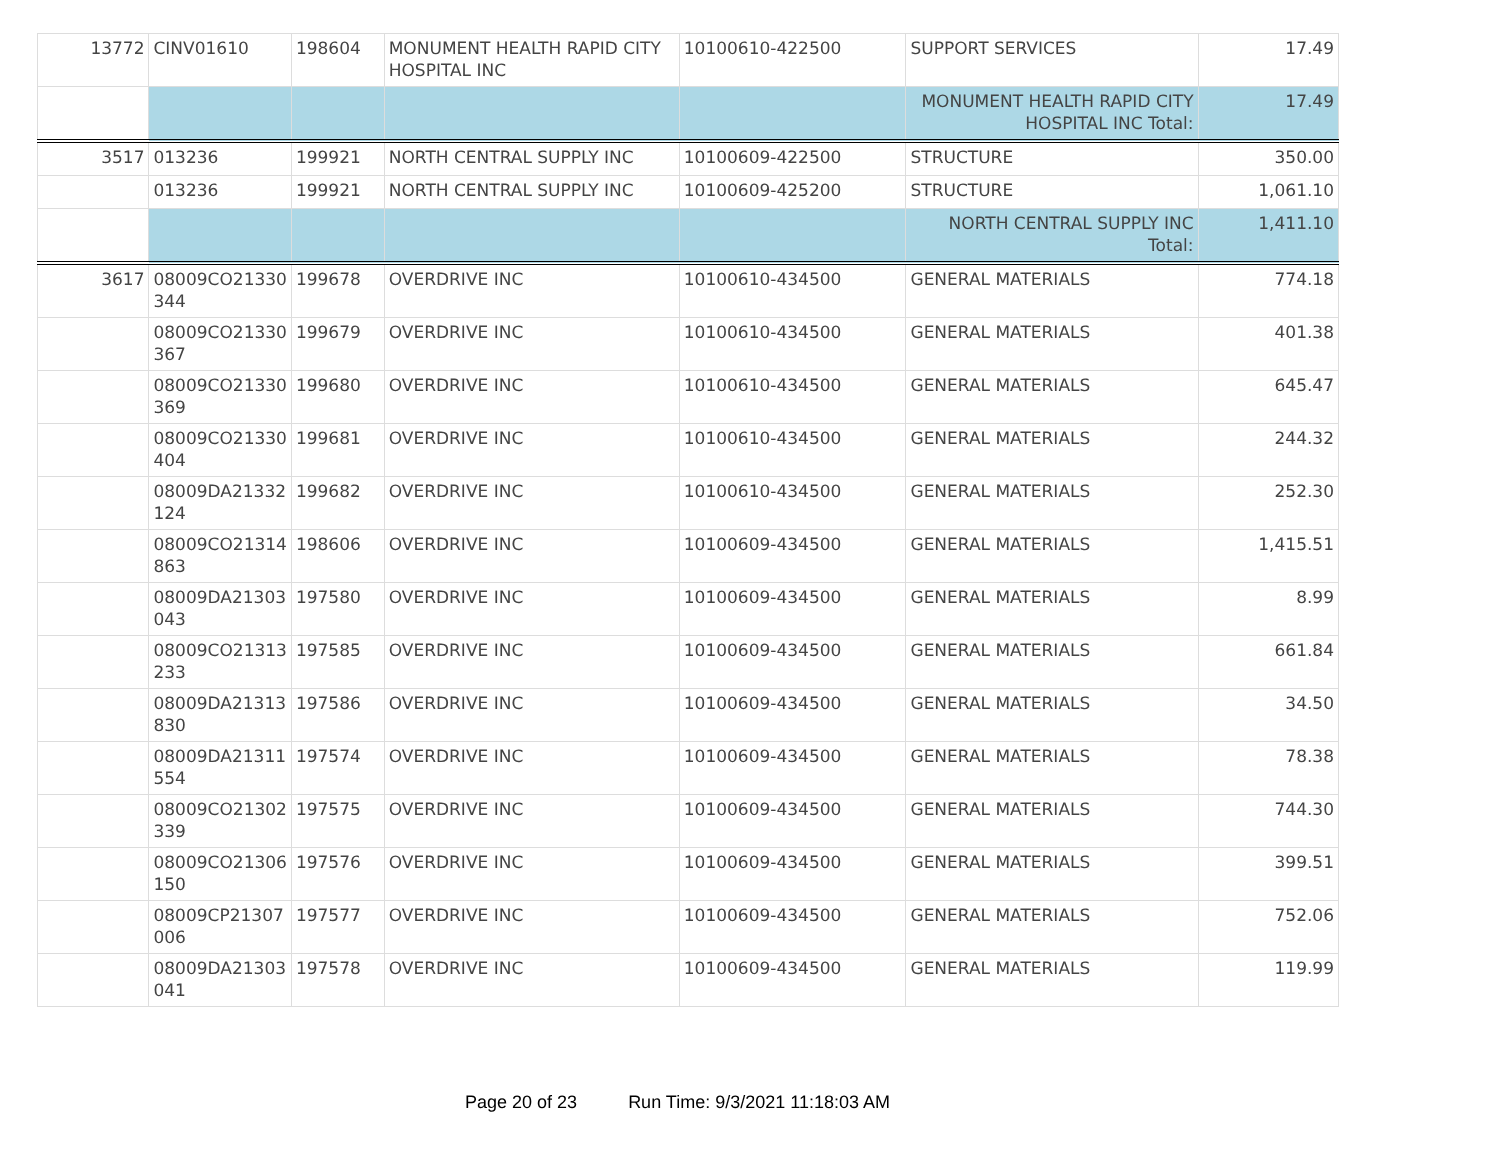| 13772 | CINV01610 | 198604 | MONUMENT HEALTH RAPID CITY HOSPITAL INC | 10100610-422500 | SUPPORT SERVICES | 17.49 |
| | | | | | MONUMENT HEALTH RAPID CITY HOSPITAL INC Total: | 17.49 |
| 3517 | 013236 | 199921 | NORTH CENTRAL SUPPLY INC | 10100609-422500 | STRUCTURE | 350.00 |
| | 013236 | 199921 | NORTH CENTRAL SUPPLY INC | 10100609-425200 | STRUCTURE | 1,061.10 |
| | | | | | NORTH CENTRAL SUPPLY INC Total: | 1,411.10 |
| 3617 | 08009CO21330 344 | 199678 | OVERDRIVE INC | 10100610-434500 | GENERAL MATERIALS | 774.18 |
| | 08009CO21330 367 | 199679 | OVERDRIVE INC | 10100610-434500 | GENERAL MATERIALS | 401.38 |
| | 08009CO21330 369 | 199680 | OVERDRIVE INC | 10100610-434500 | GENERAL MATERIALS | 645.47 |
| | 08009CO21330 404 | 199681 | OVERDRIVE INC | 10100610-434500 | GENERAL MATERIALS | 244.32 |
| | 08009DA21332 124 | 199682 | OVERDRIVE INC | 10100610-434500 | GENERAL MATERIALS | 252.30 |
| | 08009CO21314 863 | 198606 | OVERDRIVE INC | 10100609-434500 | GENERAL MATERIALS | 1,415.51 |
| | 08009DA21303 043 | 197580 | OVERDRIVE INC | 10100609-434500 | GENERAL MATERIALS | 8.99 |
| | 08009CO21313 233 | 197585 | OVERDRIVE INC | 10100609-434500 | GENERAL MATERIALS | 661.84 |
| | 08009DA21313 830 | 197586 | OVERDRIVE INC | 10100609-434500 | GENERAL MATERIALS | 34.50 |
| | 08009DA21311 554 | 197574 | OVERDRIVE INC | 10100609-434500 | GENERAL MATERIALS | 78.38 |
| | 08009CO21302 339 | 197575 | OVERDRIVE INC | 10100609-434500 | GENERAL MATERIALS | 744.30 |
| | 08009CO21306 150 | 197576 | OVERDRIVE INC | 10100609-434500 | GENERAL MATERIALS | 399.51 |
| | 08009CP21307 006 | 197577 | OVERDRIVE INC | 10100609-434500 | GENERAL MATERIALS | 752.06 |
| | 08009DA21303 041 | 197578 | OVERDRIVE INC | 10100609-434500 | GENERAL MATERIALS | 119.99 |
Page 20 of 23 Run Time: 9/3/2021 11:18:03 AM